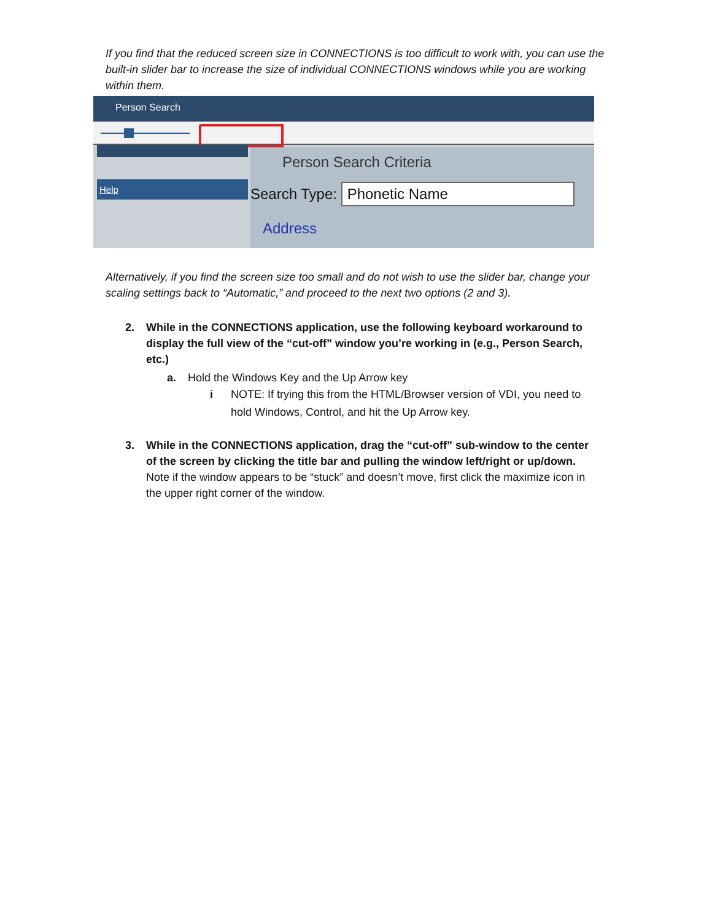If you find that the reduced screen size in CONNECTIONS is too difficult to work with, you can use the built-in slider bar to increase the size of individual CONNECTIONS windows while you are working within them.
Person Search
Help
Person Search Criteria
Search Type: Phonetic Name
Address
Alternatively, if you find the screen size too small and do not wish to use the slider bar, change your scaling settings back to “Automatic,” and proceed to the next two options (2 and 3).
2. While in the CONNECTIONS application, use the following keyboard workaround to display the full view of the “cut-off” window you’re working in (e.g., Person Search, etc.)
a. Hold the Windows Key and the Up Arrow key
i NOTE: If trying this from the HTML/Browser version of VDI, you need to hold Windows, Control, and hit the Up Arrow key.
3. While in the CONNECTIONS application, drag the “cut-off” sub-window to the center of the screen by clicking the title bar and pulling the window left/right or up/down. Note if the window appears to be “stuck” and doesn’t move, first click the maximize icon in the upper right corner of the window.